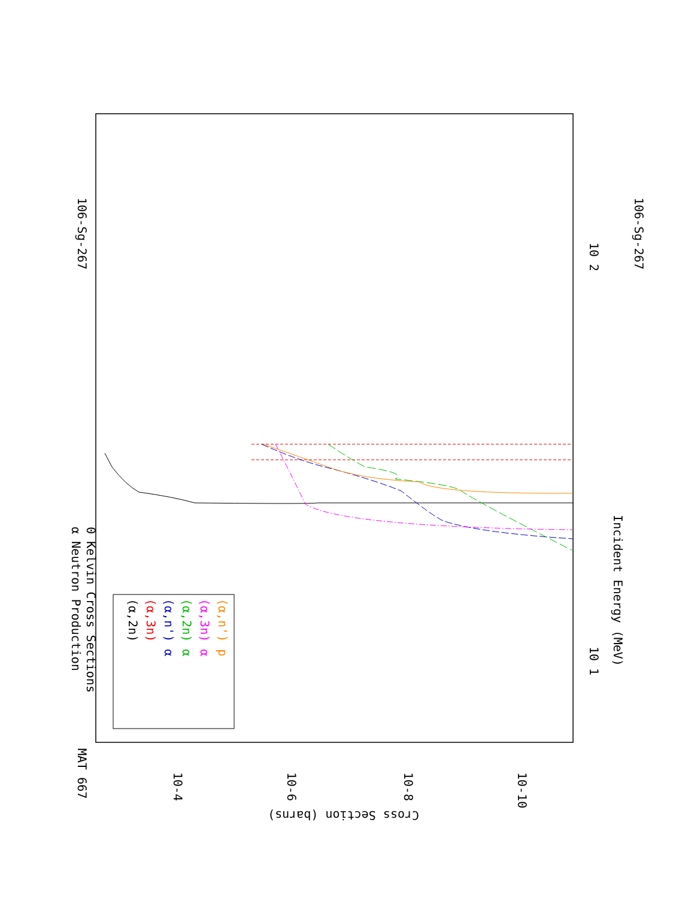106-Sg-267
106-Sg-267
MAT 667
α Neutron Production
0 Kelvin Cross Sections
Incident Energy (MeV)
Cross Section (barns)
10-4
10-6
10-8
10-10
10 1
10 2
(α,2n)
(α,3n)
(α,n') α
(α,2n) α
(α,3n) α
(α,n') p